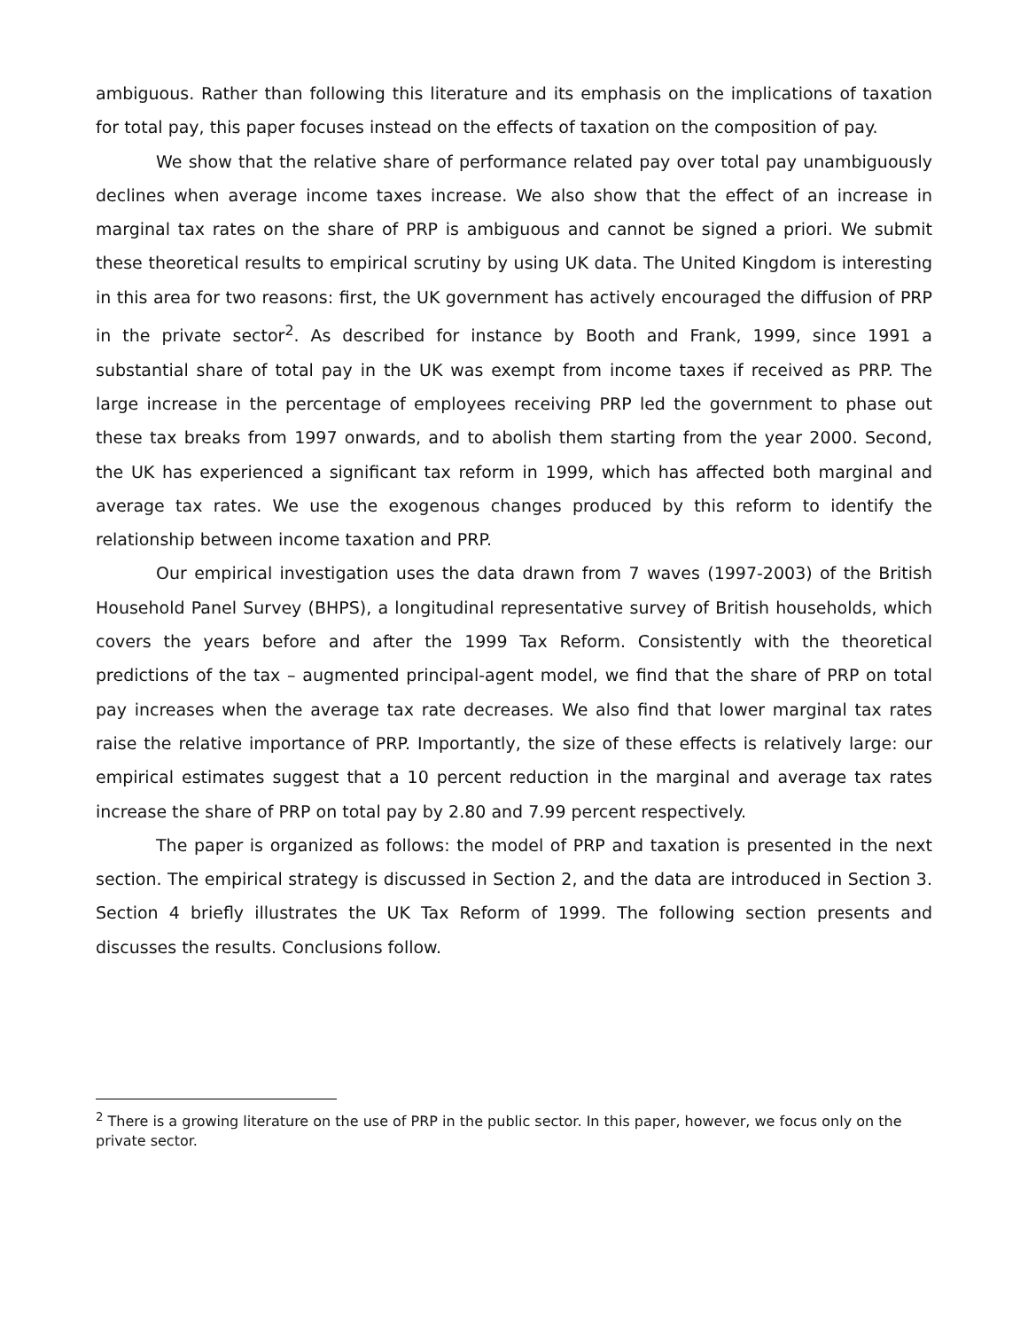ambiguous. Rather than following this literature and its emphasis on the implications of taxation for total pay, this paper focuses instead on the effects of taxation on the composition of pay.
We show that the relative share of performance related pay over total pay unambiguously declines when average income taxes increase. We also show that the effect of an increase in marginal tax rates on the share of PRP is ambiguous and cannot be signed a priori. We submit these theoretical results to empirical scrutiny by using UK data. The United Kingdom is interesting in this area for two reasons: first, the UK government has actively encouraged the diffusion of PRP in the private sector<sup>2</sup>. As described for instance by Booth and Frank, 1999, since 1991 a substantial share of total pay in the UK was exempt from income taxes if received as PRP. The large increase in the percentage of employees receiving PRP led the government to phase out these tax breaks from 1997 onwards, and to abolish them starting from the year 2000. Second, the UK has experienced a significant tax reform in 1999, which has affected both marginal and average tax rates. We use the exogenous changes produced by this reform to identify the relationship between income taxation and PRP.
Our empirical investigation uses the data drawn from 7 waves (1997-2003) of the British Household Panel Survey (BHPS), a longitudinal representative survey of British households, which covers the years before and after the 1999 Tax Reform. Consistently with the theoretical predictions of the tax – augmented principal-agent model, we find that the share of PRP on total pay increases when the average tax rate decreases. We also find that lower marginal tax rates raise the relative importance of PRP. Importantly, the size of these effects is relatively large: our empirical estimates suggest that a 10 percent reduction in the marginal and average tax rates increase the share of PRP on total pay by 2.80 and 7.99 percent respectively.
The paper is organized as follows: the model of PRP and taxation is presented in the next section. The empirical strategy is discussed in Section 2, and the data are introduced in Section 3. Section 4 briefly illustrates the UK Tax Reform of 1999. The following section presents and discusses the results. Conclusions follow.
<sup>2</sup> There is a growing literature on the use of PRP in the public sector. In this paper, however, we focus only on the private sector.